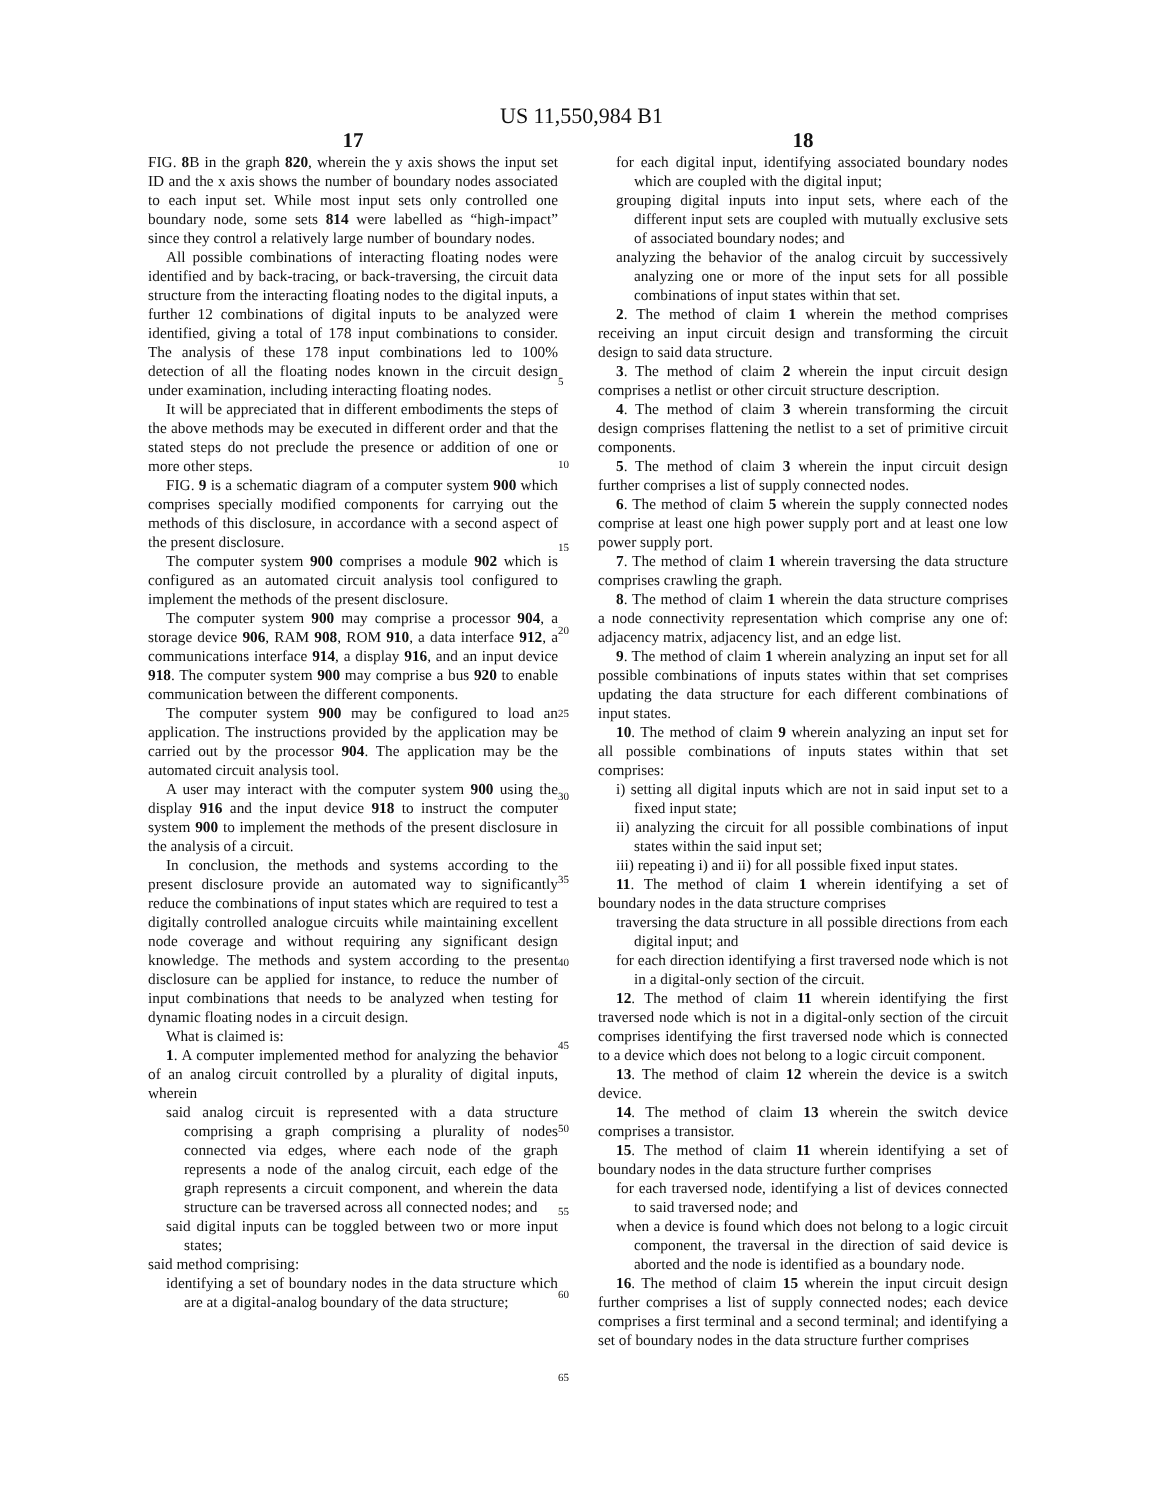US 11,550,984 B1
17
FIG. 8 B in the graph 820, wherein the y axis shows the input set ID and the x axis shows the number of boundary nodes associated to each input set. While most input sets only controlled one boundary node, some sets 814 were labelled as “high-impact” since they control a relatively large number of boundary nodes.
All possible combinations of interacting floating nodes were identified and by back-tracing, or back-traversing, the circuit data structure from the interacting floating nodes to the digital inputs, a further 12 combinations of digital inputs to be analyzed were identified, giving a total of 178 input combinations to consider. The analysis of these 178 input combinations led to 100% detection of all the floating nodes known in the circuit design under examination, including interacting floating nodes.
It will be appreciated that in different embodiments the steps of the above methods may be executed in different order and that the stated steps do not preclude the presence or addition of one or more other steps.
FIG. 9 is a schematic diagram of a computer system 900 which comprises specially modified components for carrying out the methods of this disclosure, in accordance with a second aspect of the present disclosure.
The computer system 900 comprises a module 902 which is configured as an automated circuit analysis tool configured to implement the methods of the present disclosure.
The computer system 900 may comprise a processor 904, a storage device 906, RAM 908, ROM 910, a data interface 912, a communications interface 914, a display 916, and an input device 918. The computer system 900 may comprise a bus 920 to enable communication between the different components.
The computer system 900 may be configured to load an application. The instructions provided by the application may be carried out by the processor 904. The application may be the automated circuit analysis tool.
A user may interact with the computer system 900 using the display 916 and the input device 918 to instruct the computer system 900 to implement the methods of the present disclosure in the analysis of a circuit.
In conclusion, the methods and systems according to the present disclosure provide an automated way to significantly reduce the combinations of input states which are required to test a digitally controlled analogue circuits while maintaining excellent node coverage and without requiring any significant design knowledge. The methods and system according to the present disclosure can be applied for instance, to reduce the number of input combinations that needs to be analyzed when testing for dynamic floating nodes in a circuit design.
What is claimed is:
1. A computer implemented method for analyzing the behavior of an analog circuit controlled by a plurality of digital inputs, wherein
said analog circuit is represented with a data structure comprising a graph comprising a plurality of nodes connected via edges, where each node of the graph represents a node of the analog circuit, each edge of the graph represents a circuit component, and wherein the data structure can be traversed across all connected nodes; and
said digital inputs can be toggled between two or more input states;
said method comprising:
identifying a set of boundary nodes in the data structure which are at a digital-analog boundary of the data structure;
5
10
15
20
25
30
35
40
45
50
55
60
65
18
for each digital input, identifying associated boundary nodes which are coupled with the digital input;
grouping digital inputs into input sets, where each of the different input sets are coupled with mutually exclusive sets of associated boundary nodes; and
analyzing the behavior of the analog circuit by successively analyzing one or more of the input sets for all possible combinations of input states within that set.
2. The method of claim 1 wherein the method comprises receiving an input circuit design and transforming the circuit design to said data structure.
3. The method of claim 2 wherein the input circuit design comprises a netlist or other circuit structure description.
4. The method of claim 3 wherein transforming the circuit design comprises flattening the netlist to a set of primitive circuit components.
5. The method of claim 3 wherein the input circuit design further comprises a list of supply connected nodes.
6. The method of claim 5 wherein the supply connected nodes comprise at least one high power supply port and at least one low power supply port.
7. The method of claim 1 wherein traversing the data structure comprises crawling the graph.
8. The method of claim 1 wherein the data structure comprises a node connectivity representation which comprise any one of: adjacency matrix, adjacency list, and an edge list.
9. The method of claim 1 wherein analyzing an input set for all possible combinations of inputs states within that set comprises updating the data structure for each different combinations of input states.
10. The method of claim 9 wherein analyzing an input set for all possible combinations of inputs states within that set comprises:
i) setting all digital inputs which are not in said input set to a fixed input state;
ii) analyzing the circuit for all possible combinations of input states within the said input set;
iii) repeating i) and ii) for all possible fixed input states.
11. The method of claim 1 wherein identifying a set of boundary nodes in the data structure comprises
traversing the data structure in all possible directions from each digital input; and
for each direction identifying a first traversed node which is not in a digital-only section of the circuit.
12. The method of claim 11 wherein identifying the first traversed node which is not in a digital-only section of the circuit comprises identifying the first traversed node which is connected to a device which does not belong to a logic circuit component.
13. The method of claim 12 wherein the device is a switch device.
14. The method of claim 13 wherein the switch device comprises a transistor.
15. The method of claim 11 wherein identifying a set of boundary nodes in the data structure further comprises
for each traversed node, identifying a list of devices connected to said traversed node; and
when a device is found which does not belong to a logic circuit component, the traversal in the direction of said device is aborted and the node is identified as a boundary node.
16. The method of claim 15 wherein the input circuit design further comprises a list of supply connected nodes; each device comprises a first terminal and a second terminal; and identifying a set of boundary nodes in the data structure further comprises